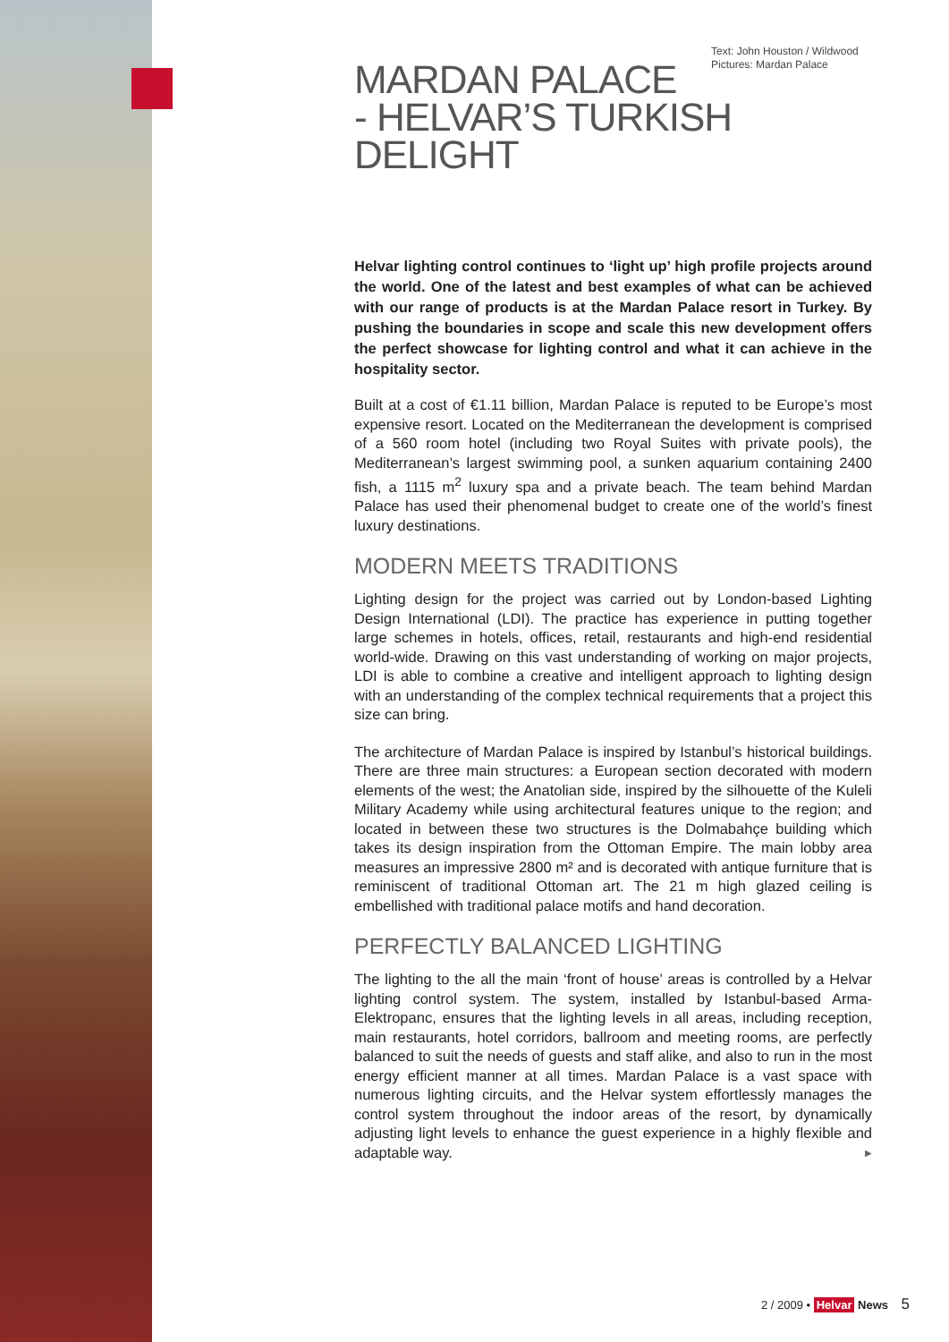Text: John Houston / Wildwood
Pictures: Mardan Palace
MARDAN PALACE
- HELVAR’S TURKISH DELIGHT
Helvar lighting control continues to ‘light up’ high profile projects around the world. One of the latest and best examples of what can be achieved with our range of products is at the Mardan Palace resort in Turkey. By pushing the boundaries in scope and scale this new development offers the perfect showcase for lighting control and what it can achieve in the hospitality sector.
Built at a cost of €1.11 billion, Mardan Palace is reputed to be Europe’s most expensive resort. Located on the Mediterranean the development is comprised of a 560 room hotel (including two Royal Suites with private pools), the Mediterranean’s largest swimming pool, a sunken aquarium containing 2400 fish, a 1115 m<sup>2</sup> luxury spa and a private beach. The team behind Mardan Palace has used their phenomenal budget to create one of the world’s finest luxury destinations.
MODERN MEETS TRADITIONS
Lighting design for the project was carried out by London-based Lighting Design International (LDI). The practice has experience in putting together large schemes in hotels, offices, retail, restaurants and high-end residential world-wide. Drawing on this vast understanding of working on major projects, LDI is able to combine a creative and intelligent approach to lighting design with an understanding of the complex technical requirements that a project this size can bring.
The architecture of Mardan Palace is inspired by Istanbul’s historical buildings. There are three main structures: a European section decorated with modern elements of the west; the Anatolian side, inspired by the silhouette of the Kuleli Military Academy while using architectural features unique to the region; and located in between these two structures is the Dolmabahçe building which takes its design inspiration from the Ottoman Empire. The main lobby area measures an impressive 2800 m² and is decorated with antique furniture that is reminiscent of traditional Ottoman art. The 21 m high glazed ceiling is embellished with traditional palace motifs and hand decoration.
PERFECTLY BALANCED LIGHTING
The lighting to the all the main ‘front of house’ areas is controlled by a Helvar lighting control system. The system, installed by Istanbul-based Arma-Elektropanc, ensures that the lighting levels in all areas, including reception, main restaurants, hotel corridors, ballroom and meeting rooms, are perfectly balanced to suit the needs of guests and staff alike, and also to run in the most energy efficient manner at all times. Mardan Palace is a vast space with numerous lighting circuits, and the Helvar system effortlessly manages the control system throughout the indoor areas of the resort, by dynamically adjusting light levels to enhance the guest experience in a highly flexible and adaptable way. ▶
2 / 2009 • Helvar News 5